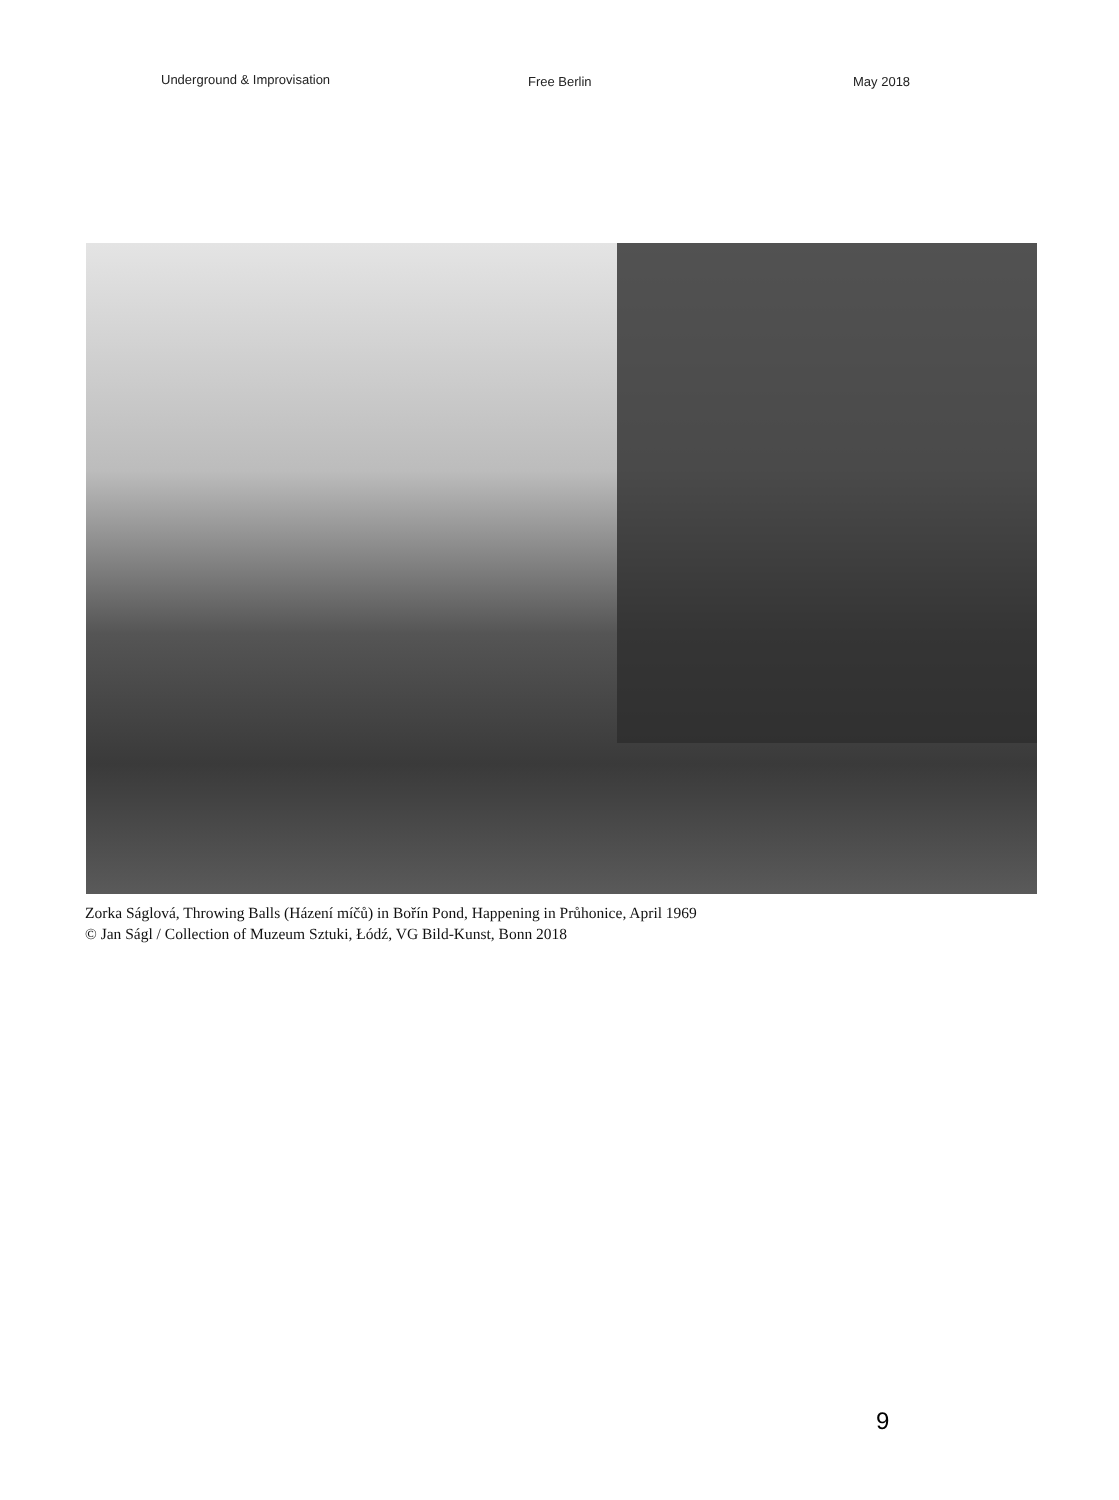Underground & Improvisation Free Berlin May 2018
Zorka Ságlová, Throwing Balls (Házení míčů) in Bořín Pond, Happening in Průhonice, April 1969
© Jan Ságl / Collection of Muzeum Sztuki, Łódź, VG Bild-Kunst, Bonn 2018
9